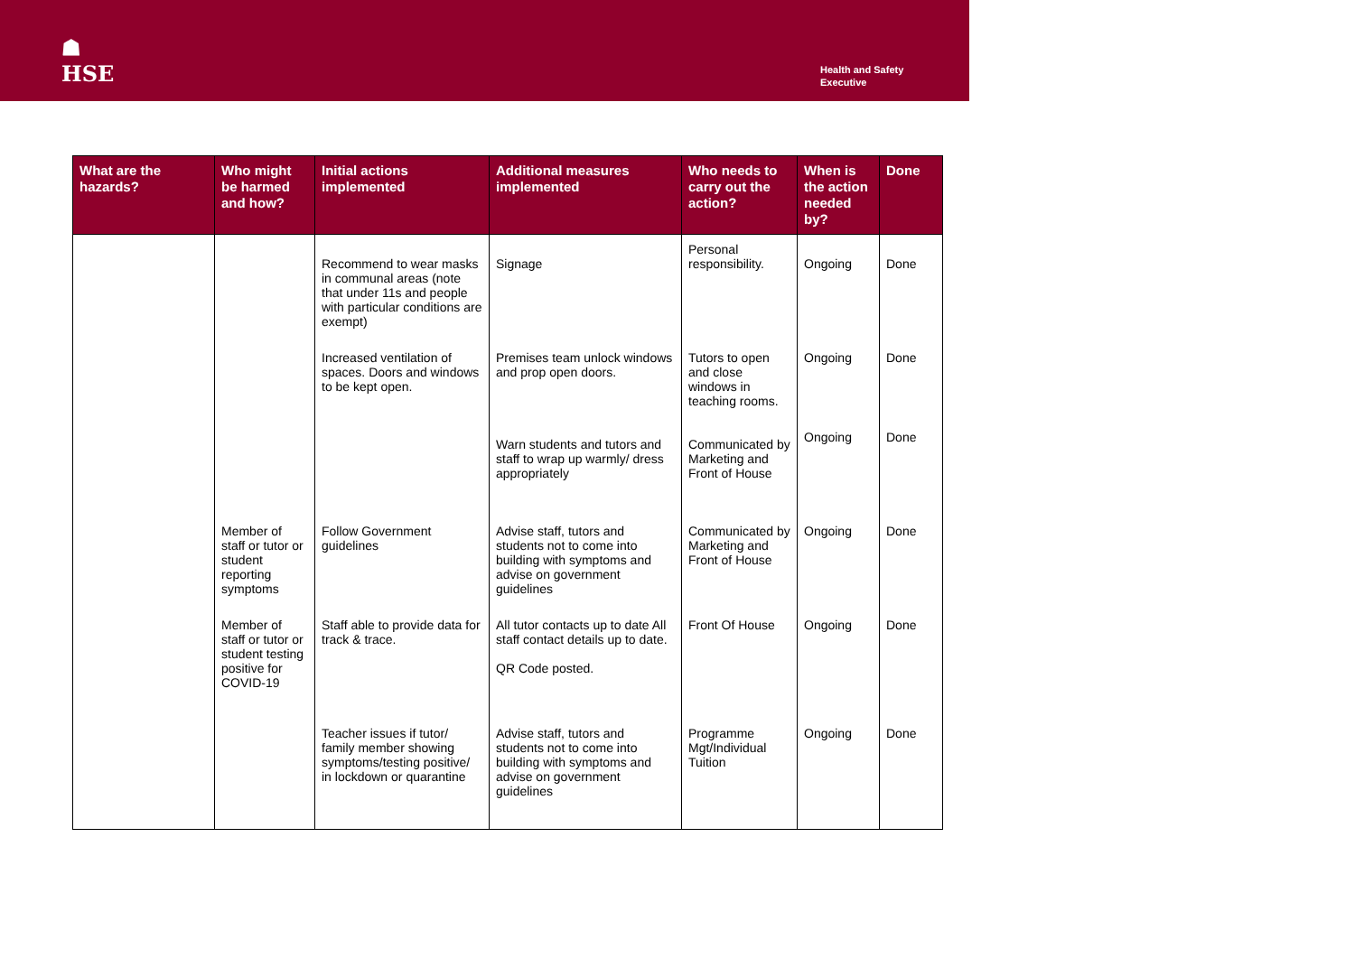☗
HSE
Health and Safety
Executive
| What are the hazards? | Who might be harmed and how? | Initial actions implemented | Additional measures implemented | Who needs to carry out the action? | When is the action needed by? | Done |
| --- | --- | --- | --- | --- | --- | --- |
| | | Recommend to wear masks in communal areas (note that under 11s and people with particular conditions are exempt) | Signage | Personal responsibility. | Ongoing | Done |
| | | Increased ventilation of spaces. Doors and windows to be kept open. | Premises team unlock windows and prop open doors. | Tutors to open and close windows in teaching rooms. | Ongoing | Done |
| | | | Warn students and tutors and staff to wrap up warmly/ dress appropriately | Communicated by Marketing and Front of House | Ongoing | Done |
| | Member of staff or tutor or student reporting symptoms | Follow Government guidelines | Advise staff, tutors and students not to come into building with symptoms and advise on government guidelines | Communicated by Marketing and Front of House | Ongoing | Done |
| | Member of staff or tutor or student testing positive for COVID-19 | Staff able to provide data for track & trace. | All tutor contacts up to date All staff contact details up to date. QR Code posted. | Front Of House | Ongoing | Done |
| | | Teacher issues if tutor/ family member showing symptoms/testing positive/ in lockdown or quarantine | Advise staff, tutors and students not to come into building with symptoms and advise on government guidelines | Programme Mgt/Individual Tuition | Ongoing | Done |